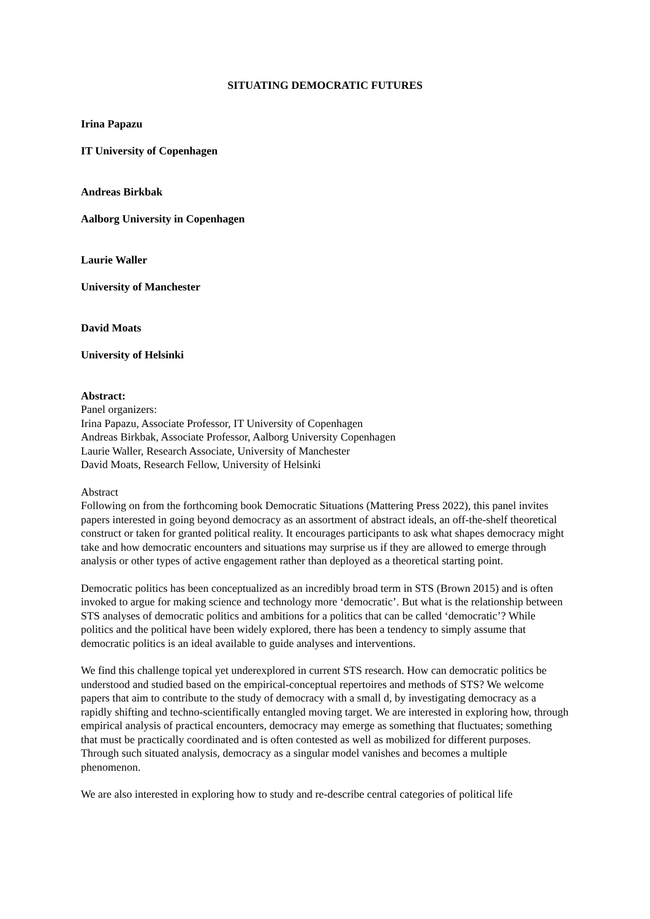SITUATING DEMOCRATIC FUTURES
Irina Papazu
IT University of Copenhagen
Andreas Birkbak
Aalborg University in Copenhagen
Laurie Waller
University of Manchester
David Moats
University of Helsinki
Abstract:
Panel organizers:
Irina Papazu, Associate Professor, IT University of Copenhagen
Andreas Birkbak, Associate Professor, Aalborg University Copenhagen
Laurie Waller, Research Associate, University of Manchester
David Moats, Research Fellow, University of Helsinki
Abstract
Following on from the forthcoming book Democratic Situations (Mattering Press 2022), this panel invites papers interested in going beyond democracy as an assortment of abstract ideals, an off-the-shelf theoretical construct or taken for granted political reality. It encourages participants to ask what shapes democracy might take and how democratic encounters and situations may surprise us if they are allowed to emerge through analysis or other types of active engagement rather than deployed as a theoretical starting point.
Democratic politics has been conceptualized as an incredibly broad term in STS (Brown 2015) and is often invoked to argue for making science and technology more ‘democratic’. But what is the relationship between STS analyses of democratic politics and ambitions for a politics that can be called ‘democratic’? While politics and the political have been widely explored, there has been a tendency to simply assume that democratic politics is an ideal available to guide analyses and interventions.
We find this challenge topical yet underexplored in current STS research. How can democratic politics be understood and studied based on the empirical-conceptual repertoires and methods of STS? We welcome papers that aim to contribute to the study of democracy with a small d, by investigating democracy as a rapidly shifting and techno-scientifically entangled moving target. We are interested in exploring how, through empirical analysis of practical encounters, democracy may emerge as something that fluctuates; something that must be practically coordinated and is often contested as well as mobilized for different purposes. Through such situated analysis, democracy as a singular model vanishes and becomes a multiple phenomenon.
We are also interested in exploring how to study and re-describe central categories of political life